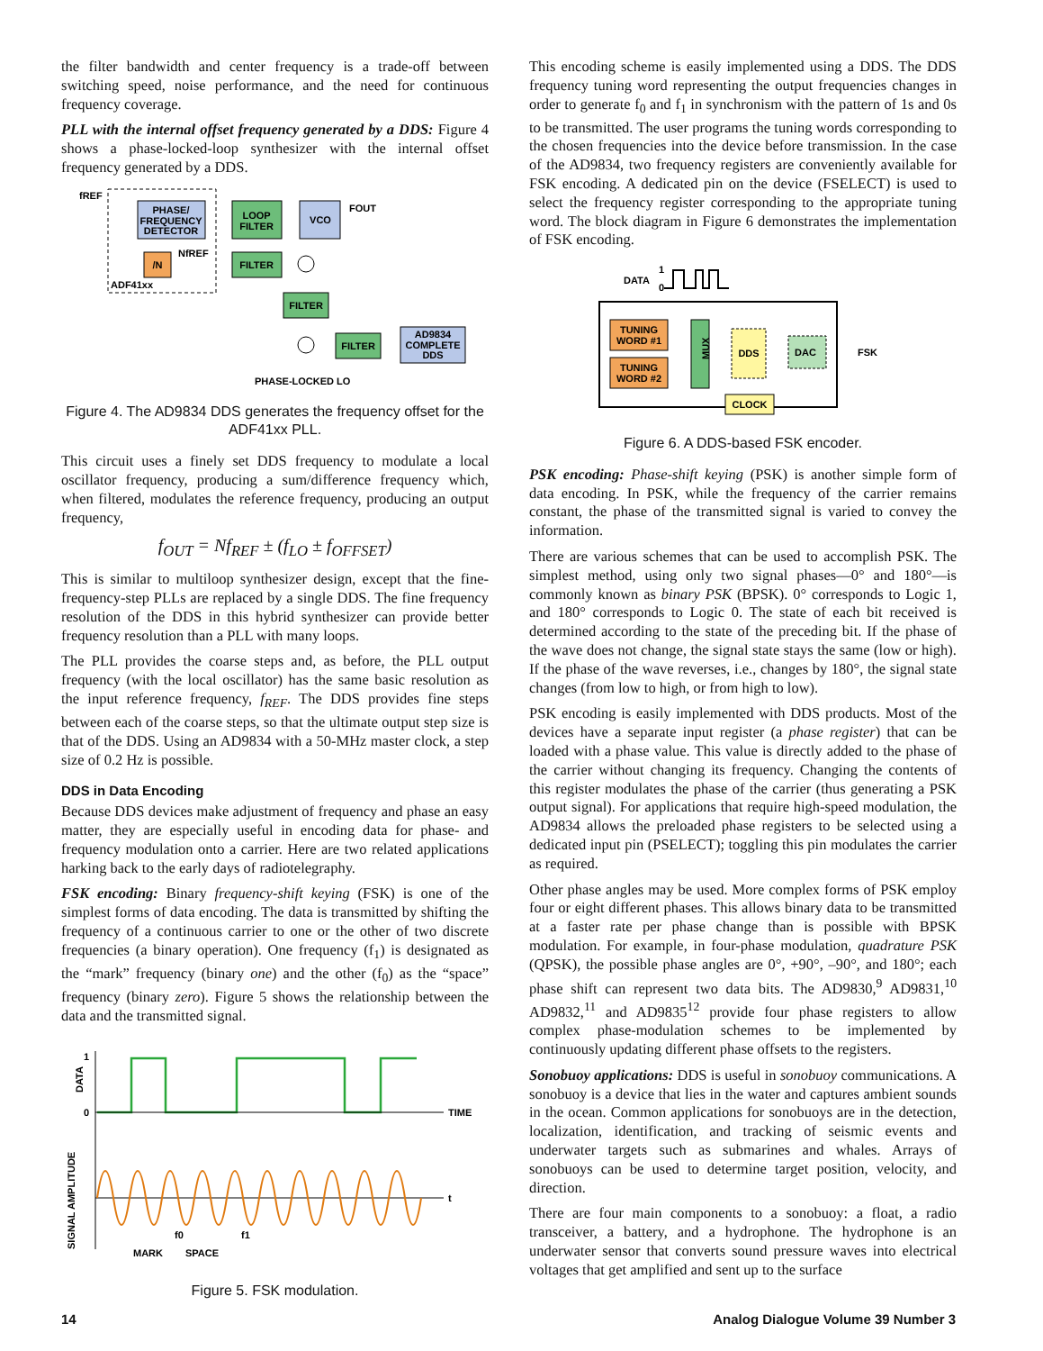the filter bandwidth and center frequency is a trade-off between switching speed, noise performance, and the need for continuous frequency coverage.
PLL with the internal offset frequency generated by a DDS: Figure 4 shows a phase-locked-loop synthesizer with the internal offset frequency generated by a DDS.
PHASE/
FREQUENCY
DETECTOR
LOOP
FILTER
VCO
/N
FILTER
FILTER
FILTER
AD9834
COMPLETE
DDS
fREF
FOUT
NfREF
ADF41xx
PHASE-LOCKED LO
Figure 4. The AD9834 DDS generates the frequency offset for the ADF41xx PLL.
This circuit uses a finely set DDS frequency to modulate a local oscillator frequency, producing a sum/difference frequency which, when filtered, modulates the reference frequency, producing an output frequency,
f<sub>OUT</sub> = Nf<sub>REF</sub> ± (f<sub>LO</sub> ± f<sub>OFFSET</sub>)
This is similar to multiloop synthesizer design, except that the fine-frequency-step PLLs are replaced by a single DDS. The fine frequency resolution of the DDS in this hybrid synthesizer can provide better frequency resolution than a PLL with many loops.
The PLL provides the coarse steps and, as before, the PLL output frequency (with the local oscillator) has the same basic resolution as the input reference frequency, f<sub>REF</sub>. The DDS provides fine steps between each of the coarse steps, so that the ultimate output step size is that of the DDS. Using an AD9834 with a 50-MHz master clock, a step size of 0.2 Hz is possible.
DDS in Data Encoding
Because DDS devices make adjustment of frequency and phase an easy matter, they are especially useful in encoding data for phase- and frequency modulation onto a carrier. Here are two related applications harking back to the early days of radiotelegraphy.
FSK encoding: Binary frequency-shift keying (FSK) is one of the simplest forms of data encoding. The data is transmitted by shifting the frequency of a continuous carrier to one or the other of two discrete frequencies (a binary operation). One frequency (f<sub>1</sub>) is designated as the “mark” frequency (binary one) and the other (f<sub>0</sub>) as the “space” frequency (binary zero). Figure 5 shows the relationship between the data and the transmitted signal.
1
0
DATA
TIME
t
MARK
SPACE
f0
f1
SIGNAL AMPLITUDE
Figure 5. FSK modulation.
This encoding scheme is easily implemented using a DDS. The DDS frequency tuning word representing the output frequencies changes in order to generate f<sub>0</sub> and f<sub>1</sub> in synchronism with the pattern of 1s and 0s to be transmitted. The user programs the tuning words corresponding to the chosen frequencies into the device before transmission. In the case of the AD9834, two frequency registers are conveniently available for FSK encoding. A dedicated pin on the device (FSELECT) is used to select the frequency register corresponding to the appropriate tuning word. The block diagram in Figure 6 demonstrates the implementation of FSK encoding.
DATA
1
0
TUNING
WORD #1
TUNING
WORD #2
MUX
DDS
DAC
FSK
CLOCK
Figure 6. A DDS-based FSK encoder.
PSK encoding: Phase-shift keying (PSK) is another simple form of data encoding. In PSK, while the frequency of the carrier remains constant, the phase of the transmitted signal is varied to convey the information.
There are various schemes that can be used to accomplish PSK. The simplest method, using only two signal phases—0° and 180°—is commonly known as binary PSK (BPSK). 0° corresponds to Logic 1, and 180° corresponds to Logic 0. The state of each bit received is determined according to the state of the preceding bit. If the phase of the wave does not change, the signal state stays the same (low or high). If the phase of the wave reverses, i.e., changes by 180°, the signal state changes (from low to high, or from high to low).
PSK encoding is easily implemented with DDS products. Most of the devices have a separate input register (a phase register) that can be loaded with a phase value. This value is directly added to the phase of the carrier without changing its frequency. Changing the contents of this register modulates the phase of the carrier (thus generating a PSK output signal). For applications that require high-speed modulation, the AD9834 allows the preloaded phase registers to be selected using a dedicated input pin (PSELECT); toggling this pin modulates the carrier as required.
Other phase angles may be used. More complex forms of PSK employ four or eight different phases. This allows binary data to be transmitted at a faster rate per phase change than is possible with BPSK modulation. For example, in four-phase modulation, quadrature PSK (QPSK), the possible phase angles are 0°, +90°, –90°, and 180°; each phase shift can represent two data bits. The AD9830,<sup>9</sup> AD9831,<sup>10</sup> AD9832,<sup>11</sup> and AD9835<sup>12</sup> provide four phase registers to allow complex phase-modulation schemes to be implemented by continuously updating different phase offsets to the registers.
Sonobuoy applications: DDS is useful in sonobuoy communications. A sonobuoy is a device that lies in the water and captures ambient sounds in the ocean. Common applications for sonobuoys are in the detection, localization, identification, and tracking of seismic events and underwater targets such as submarines and whales. Arrays of sonobuoys can be used to determine target position, velocity, and direction.
There are four main components to a sonobuoy: a float, a radio transceiver, a battery, and a hydrophone. The hydrophone is an underwater sensor that converts sound pressure waves into electrical voltages that get amplified and sent up to the surface
14
Analog Dialogue Volume 39 Number 3